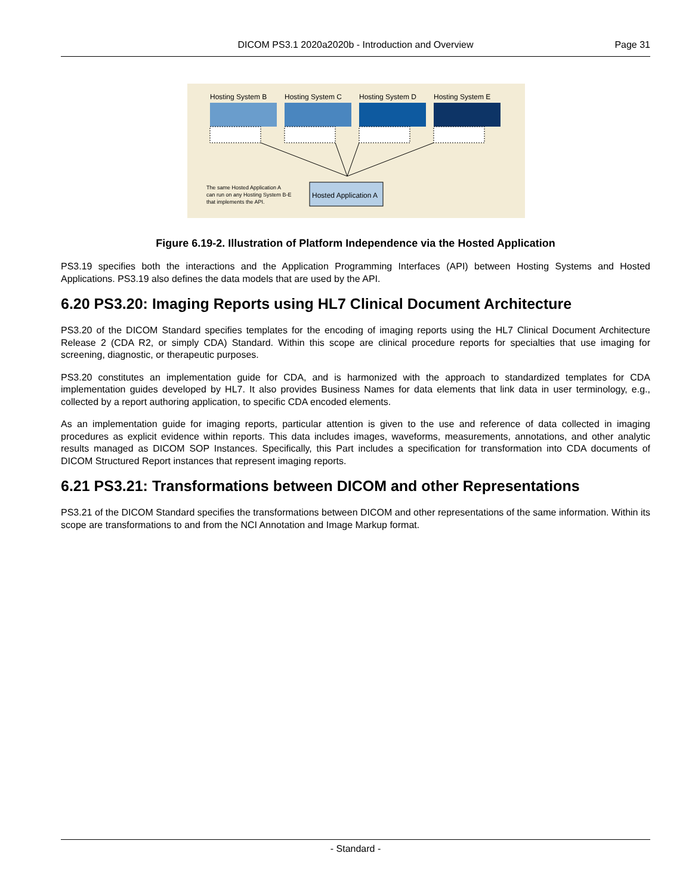DICOM PS3.1 2020a2020b - Introduction and Overview Page 31
Hosting System B
Hosting System C
Hosting System D
Hosting System E
Hosted Application A
The same Hosted Application A
can run on any Hosting System B-E
that implements the API.
Figure 6.19-2. Illustration of Platform Independence via the Hosted Application
PS3.19 specifies both the interactions and the Application Programming Interfaces (API) between Hosting Systems and Hosted Applications. PS3.19 also defines the data models that are used by the API.
6.20 PS3.20: Imaging Reports using HL7 Clinical Document Architecture
PS3.20 of the DICOM Standard specifies templates for the encoding of imaging reports using the HL7 Clinical Document Architecture Release 2 (CDA R2, or simply CDA) Standard. Within this scope are clinical procedure reports for specialties that use imaging for screening, diagnostic, or therapeutic purposes.
PS3.20 constitutes an implementation guide for CDA, and is harmonized with the approach to standardized templates for CDA implementation guides developed by HL7. It also provides Business Names for data elements that link data in user terminology, e.g., collected by a report authoring application, to specific CDA encoded elements.
As an implementation guide for imaging reports, particular attention is given to the use and reference of data collected in imaging procedures as explicit evidence within reports. This data includes images, waveforms, measurements, annotations, and other analytic results managed as DICOM SOP Instances. Specifically, this Part includes a specification for transformation into CDA documents of DICOM Structured Report instances that represent imaging reports.
6.21 PS3.21: Transformations between DICOM and other Representations
PS3.21 of the DICOM Standard specifies the transformations between DICOM and other representations of the same information. Within its scope are transformations to and from the NCI Annotation and Image Markup format.
- Standard -